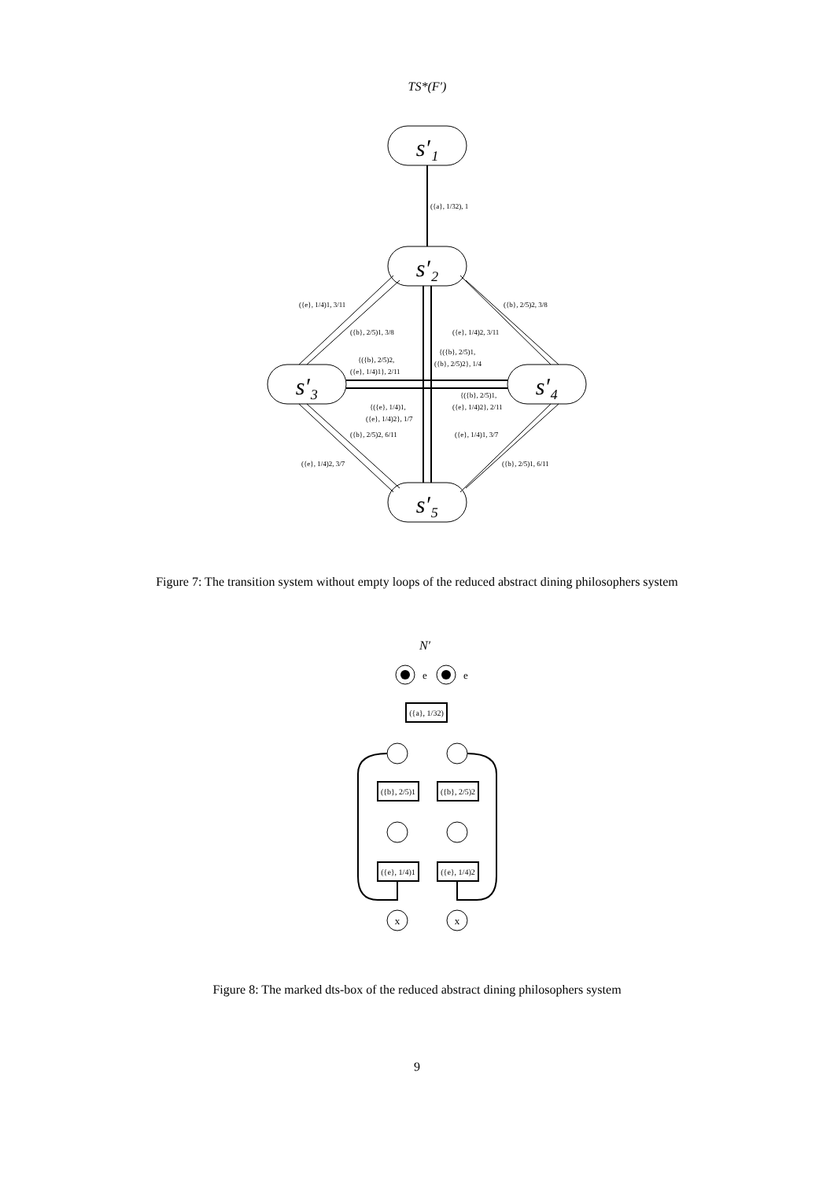TS*(F′)
s′₁
s′₂
s′₃
s′₄
s′₅
({a}, 1/32), 1
({e}, 1/4)1, 3/11
({b}, 2/5)2, 3/8
({b}, 2/5)1, 3/8
({e}, 1/4)2, 3/11
{({b}, 2/5)1,
({b}, 2/5)2}, 1/4
{({b}, 2/5)2,
({e}, 1/4)1}, 2/11
{({b}, 2/5)1,
({e}, 1/4)2}, 2/11
{({e}, 1/4)1,
({e}, 1/4)2}, 1/7
({b}, 2/5)2, 6/11
({e}, 1/4)1, 3/7
({e}, 1/4)2, 3/7
({b}, 2/5)1, 6/11
Figure 7: The transition system without empty loops of the reduced abstract dining philosophers system
N′
e
e
x
x
({a}, 1/32)
({b}, 2/5)1
({b}, 2/5)2
({e}, 1/4)1
({e}, 1/4)2
Figure 8: The marked dts-box of the reduced abstract dining philosophers system
9